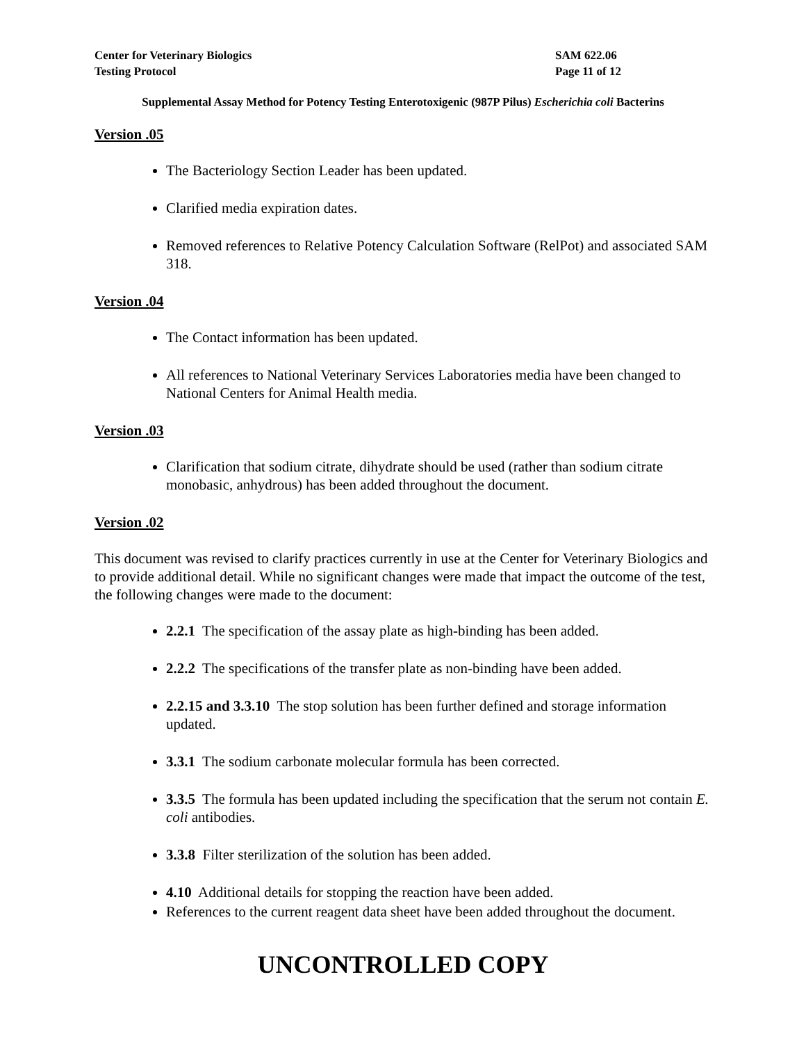Center for Veterinary Biologics
Testing Protocol
SAM 622.06
Page 11 of 12
Supplemental Assay Method for Potency Testing Enterotoxigenic (987P Pilus) Escherichia coli Bacterins
Version .05
The Bacteriology Section Leader has been updated.
Clarified media expiration dates.
Removed references to Relative Potency Calculation Software (RelPot) and associated SAM 318.
Version .04
The Contact information has been updated.
All references to National Veterinary Services Laboratories media have been changed to National Centers for Animal Health media.
Version .03
Clarification that sodium citrate, dihydrate should be used (rather than sodium citrate monobasic, anhydrous) has been added throughout the document.
Version .02
This document was revised to clarify practices currently in use at the Center for Veterinary Biologics and to provide additional detail. While no significant changes were made that impact the outcome of the test, the following changes were made to the document:
2.2.1 The specification of the assay plate as high-binding has been added.
2.2.2 The specifications of the transfer plate as non-binding have been added.
2.2.15 and 3.3.10 The stop solution has been further defined and storage information updated.
3.3.1 The sodium carbonate molecular formula has been corrected.
3.3.5 The formula has been updated including the specification that the serum not contain E. coli antibodies.
3.3.8 Filter sterilization of the solution has been added.
4.10 Additional details for stopping the reaction have been added.
References to the current reagent data sheet have been added throughout the document.
UNCONTROLLED COPY